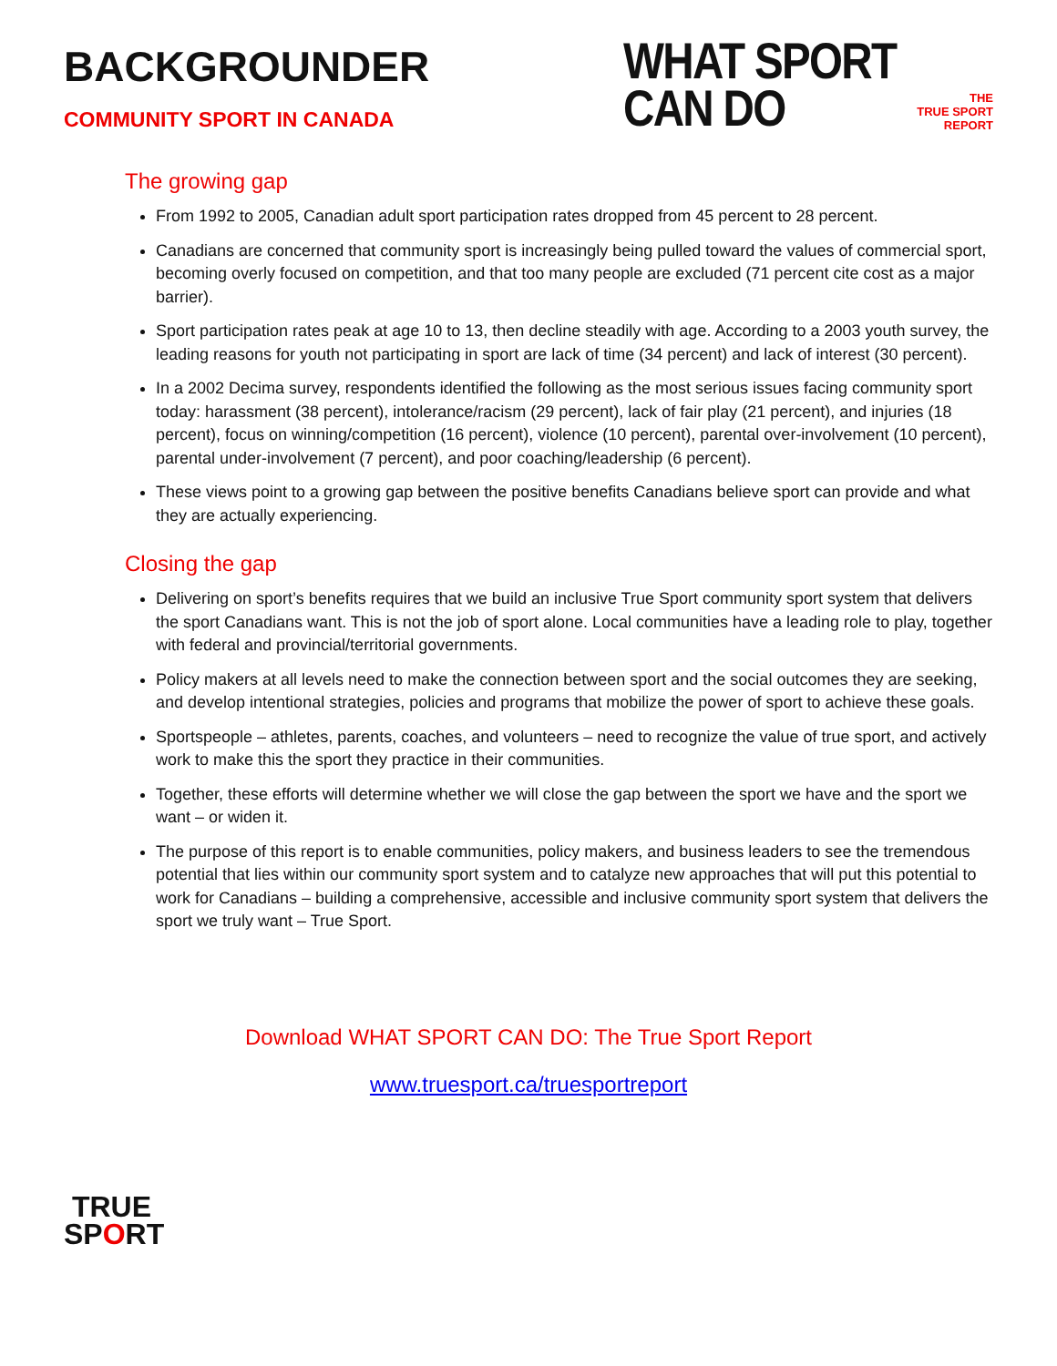BACKGROUNDER
COMMUNITY SPORT IN CANADA
WHAT SPORT
CAN DO
THE
TRUE SPORT
REPORT
The growing gap
From 1992 to 2005, Canadian adult sport participation rates dropped from 45 percent to 28 percent.
Canadians are concerned that community sport is increasingly being pulled toward the values of commercial sport, becoming overly focused on competition, and that too many people are excluded (71 percent cite cost as a major barrier).
Sport participation rates peak at age 10 to 13, then decline steadily with age. According to a 2003 youth survey, the leading reasons for youth not participating in sport are lack of time (34 percent) and lack of interest (30 percent).
In a 2002 Decima survey, respondents identified the following as the most serious issues facing community sport today: harassment (38 percent), intolerance/racism (29 percent), lack of fair play (21 percent), and injuries (18 percent), focus on winning/competition (16 percent), violence (10 percent), parental over-involvement (10 percent), parental under-involvement (7 percent), and poor coaching/leadership (6 percent).
These views point to a growing gap between the positive benefits Canadians believe sport can provide and what they are actually experiencing.
Closing the gap
Delivering on sport’s benefits requires that we build an inclusive True Sport community sport system that delivers the sport Canadians want. This is not the job of sport alone. Local communities have a leading role to play, together with federal and provincial/territorial governments.
Policy makers at all levels need to make the connection between sport and the social outcomes they are seeking, and develop intentional strategies, policies and programs that mobilize the power of sport to achieve these goals.
Sportspeople – athletes, parents, coaches, and volunteers – need to recognize the value of true sport, and actively work to make this the sport they practice in their communities.
Together, these efforts will determine whether we will close the gap between the sport we have and the sport we want – or widen it.
The purpose of this report is to enable communities, policy makers, and business leaders to see the tremendous potential that lies within our community sport system and to catalyze new approaches that will put this potential to work for Canadians – building a comprehensive, accessible and inclusive community sport system that delivers the sport we truly want – True Sport.
Download WHAT SPORT CAN DO: The True Sport Report
www.truesport.ca/truesportreport
TRUE
SPORT